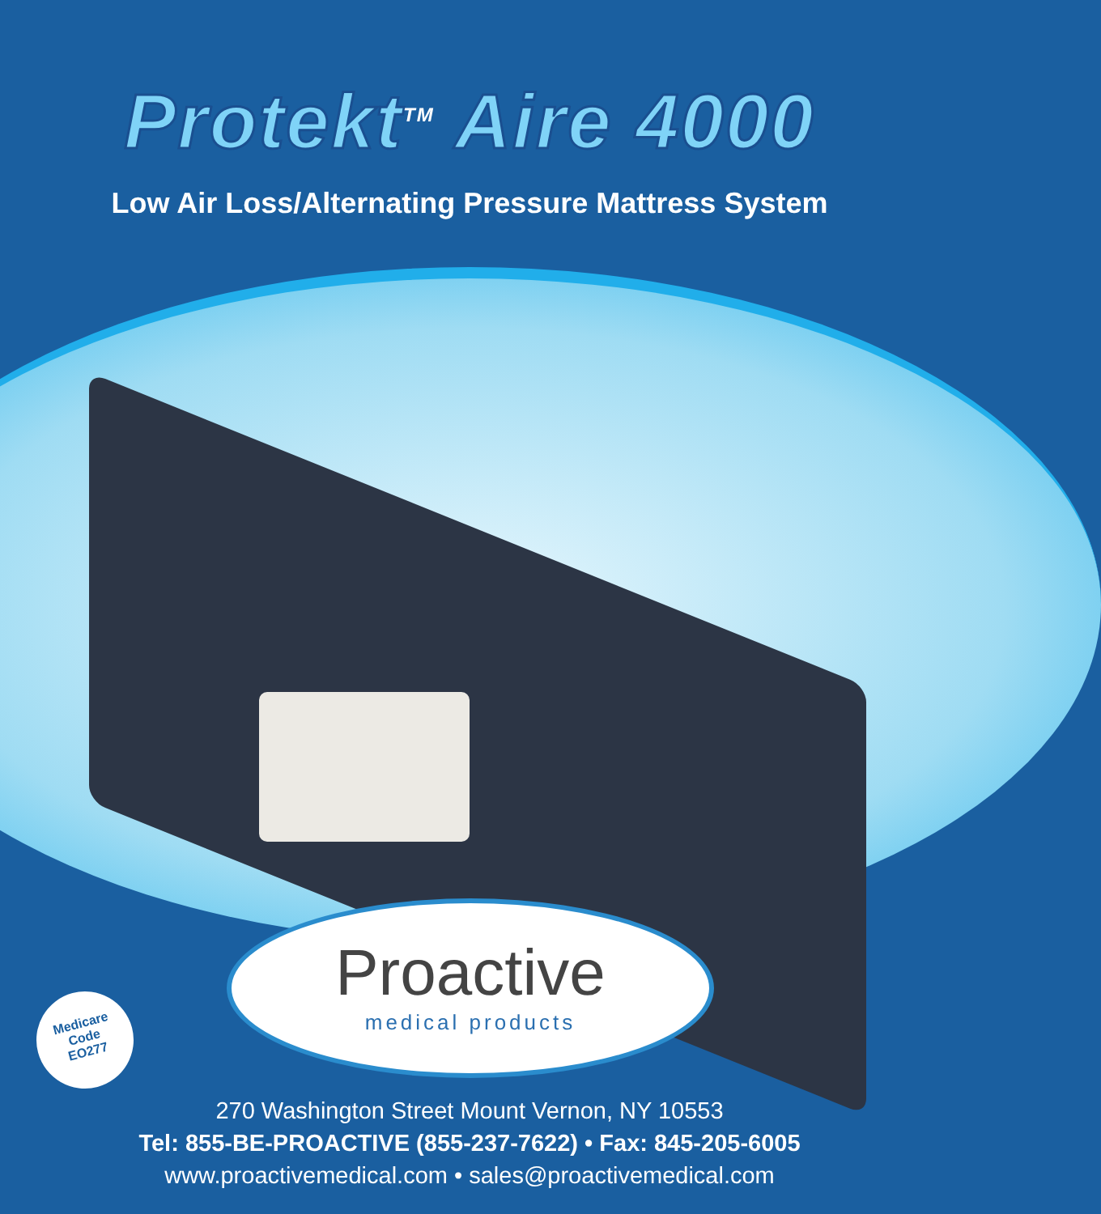Protekt<sup>TM</sup> Aire 4000
Low Air Loss/Alternating Pressure Mattress System
Proactive
medical products
Medicare
Code
EO277
270 Washington Street Mount Vernon, NY 10553
Tel: 855-BE-PROACTIVE (855-237-7622) • Fax: 845-205-6005
www.proactivemedical.com • sales@proactivemedical.com